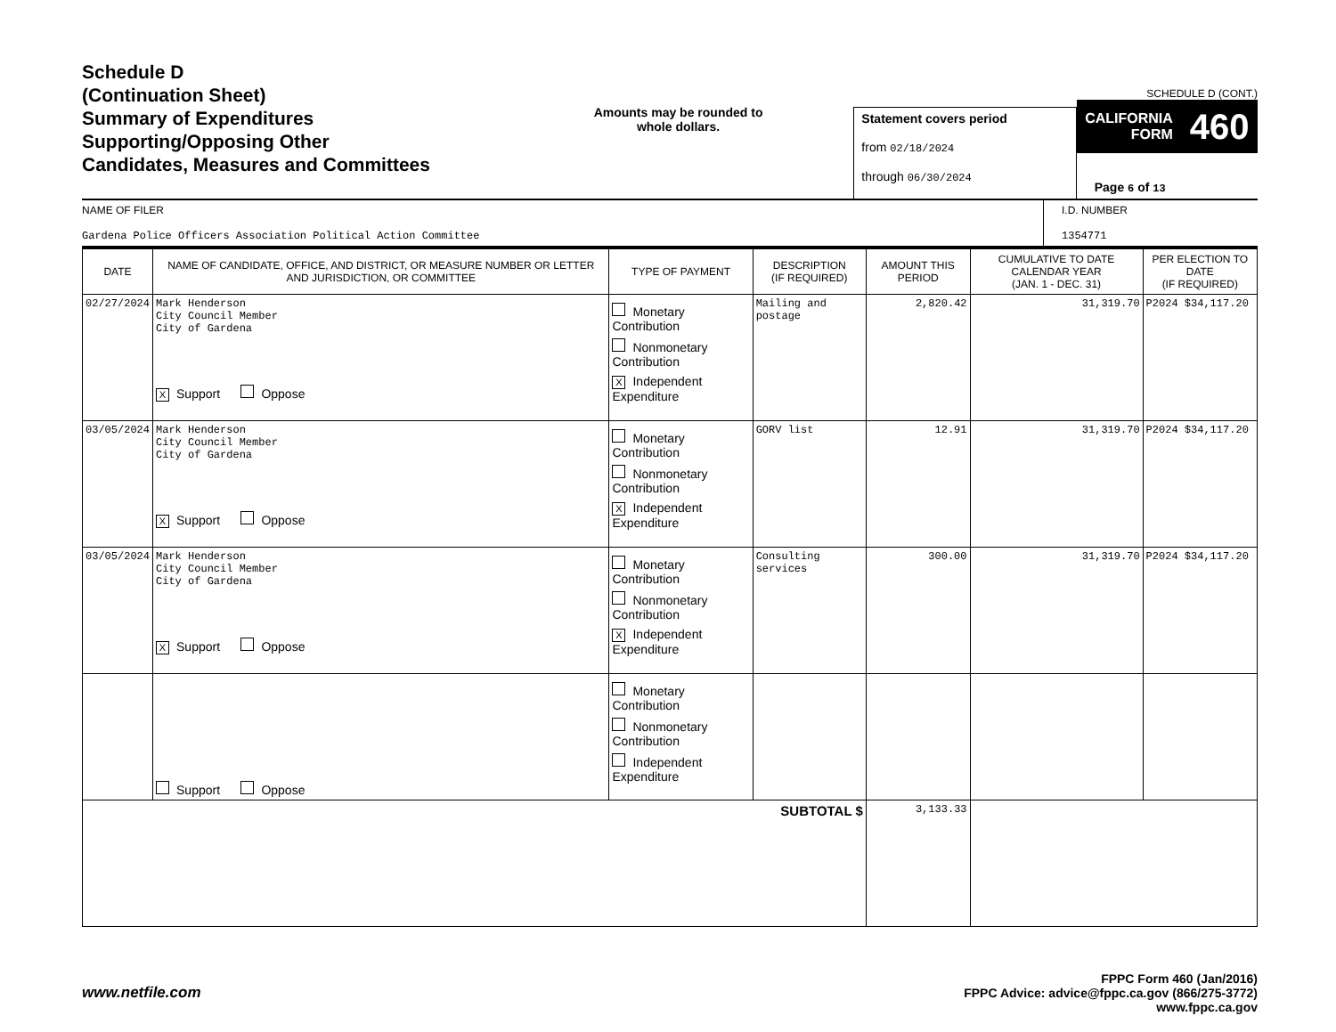Schedule D
(Continuation Sheet)
Summary of Expenditures
Supporting/Opposing Other
Candidates, Measures and Committees
Amounts may be rounded to whole dollars.
Statement covers period
from 02/18/2024
through 06/30/2024
SCHEDULE D (CONT.)
CALIFORNIA
FORM 460
Page 6 of 13
NAME OF FILER
Gardena Police Officers Association Political Action Committee
I.D. NUMBER
1354771
| DATE | NAME OF CANDIDATE, OFFICE, AND DISTRICT, OR MEASURE NUMBER OR LETTER AND JURISDICTION, OR COMMITTEE | TYPE OF PAYMENT | DESCRIPTION (IF REQUIRED) | AMOUNT THIS PERIOD | CUMULATIVE TO DATE CALENDAR YEAR (JAN. 1 - DEC. 31) | PER ELECTION TO DATE (IF REQUIRED) |
| --- | --- | --- | --- | --- | --- | --- |
| 02/27/2024 | Mark Henderson City Council Member City of Gardena X Support Oppose | Monetary Contribution Nonmonetary Contribution X Independent Expenditure | Mailing and postage | 2,820.42 | 31,319.70 | P2024 $34,117.20 |
| 03/05/2024 | Mark Henderson City Council Member City of Gardena X Support Oppose | Monetary Contribution Nonmonetary Contribution X Independent Expenditure | GORV list | 12.91 | 31,319.70 | P2024 $34,117.20 |
| 03/05/2024 | Mark Henderson City Council Member City of Gardena X Support Oppose | Monetary Contribution Nonmonetary Contribution X Independent Expenditure | Consulting services | 300.00 | 31,319.70 | P2024 $34,117.20 |
| | Support Oppose | Monetary Contribution Nonmonetary Contribution Independent Expenditure | | | | |
| SUBTOTAL $ | | | | 3,133.33 | | |
www.netfile.com
FPPC Form 460 (Jan/2016)
FPPC Advice: advice@fppc.ca.gov (866/275-3772)
www.fppc.ca.gov